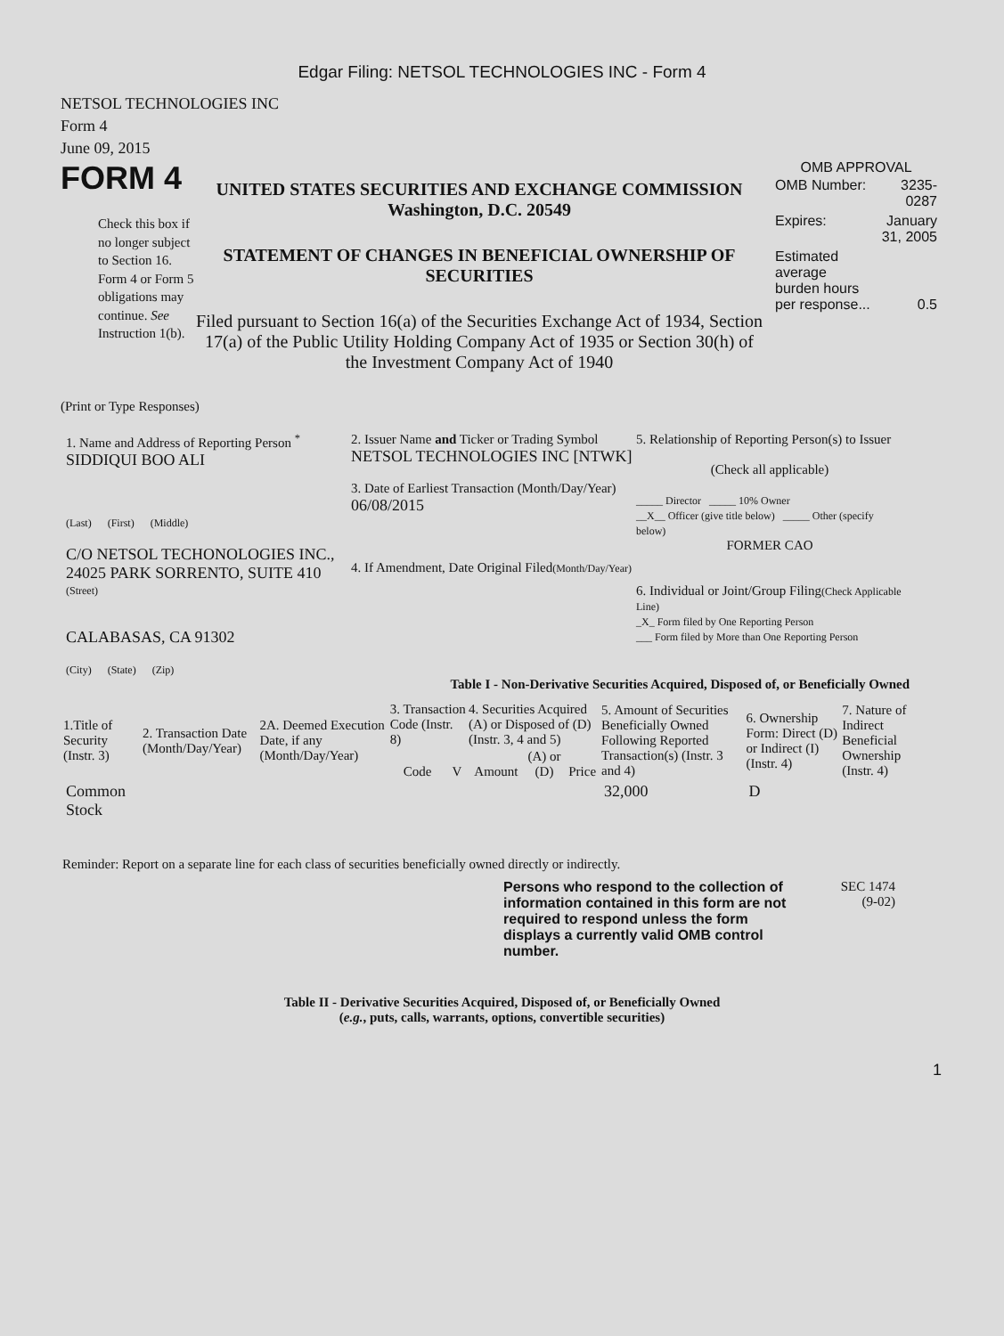Edgar Filing: NETSOL TECHNOLOGIES INC - Form 4
NETSOL TECHNOLOGIES INC
Form 4
June 09, 2015
FORM 4
Check this box if no longer subject to Section 16. Form 4 or Form 5 obligations may continue. See Instruction 1(b).
UNITED STATES SECURITIES AND EXCHANGE COMMISSION
Washington, D.C. 20549
STATEMENT OF CHANGES IN BENEFICIAL OWNERSHIP OF SECURITIES
Filed pursuant to Section 16(a) of the Securities Exchange Act of 1934, Section 17(a) of the Public Utility Holding Company Act of 1935 or Section 30(h) of the Investment Company Act of 1940
OMB APPROVAL
| OMB Number: | 3235-0287 |
| Expires: | January 31, 2005 |
| Estimated average burden hours per response... | 0.5 |
(Print or Type Responses)
1. Name and Address of Reporting Person <sup>*</sup>
SIDDIQUI BOO ALI
(Last) (First) (Middle)
C/O NETSOL TECHONOLOGIES INC., 24025 PARK SORRENTO, SUITE 410
(Street)
CALABASAS, CA 91302
(City) (State) (Zip)
2. Issuer Name and Ticker or Trading Symbol
NETSOL TECHNOLOGIES INC [NTWK]
3. Date of Earliest Transaction (Month/Day/Year)
06/08/2015
4. If Amendment, Date Original Filed(Month/Day/Year)
5. Relationship of Reporting Person(s) to Issuer
(Check all applicable)
_____ Director _____ 10% Owner
__X__ Officer (give title below) _____ Other (specify below)
FORMER CAO
6. Individual or Joint/Group Filing(Check Applicable Line)
_X_ Form filed by One Reporting Person
___ Form filed by More than One Reporting Person
Table I - Non-Derivative Securities Acquired, Disposed of, or Beneficially Owned
| 1.Title of Security (Instr. 3) | 2. Transaction Date (Month/Day/Year) | 2A. Deemed Execution Date, if any (Month/Day/Year) | 3. Transaction Code (Instr. 8) | | 4. Securities Acquired (A) or Disposed of (D) (Instr. 3, 4 and 5) | | | 5. Amount of Securities Beneficially Owned Following Reported Transaction(s) (Instr. 3 and 4) | 6. Ownership Form: Direct (D) or Indirect (I) (Instr. 4) | 7. Nature of Indirect Beneficial Ownership (Instr. 4) |
| --- | --- | --- | --- | --- | --- | --- | --- | --- | --- | --- |
| | | | Code | V | Amount | (A) or (D) | Price | | | |
| Common Stock | | | | | | | | 32,000 | D | |
Reminder: Report on a separate line for each class of securities beneficially owned directly or indirectly.
Persons who respond to the collection of information contained in this form are not required to respond unless the form displays a currently valid OMB control number.
SEC 1474
(9-02)
Table II - Derivative Securities Acquired, Disposed of, or Beneficially Owned
(e.g., puts, calls, warrants, options, convertible securities)
1